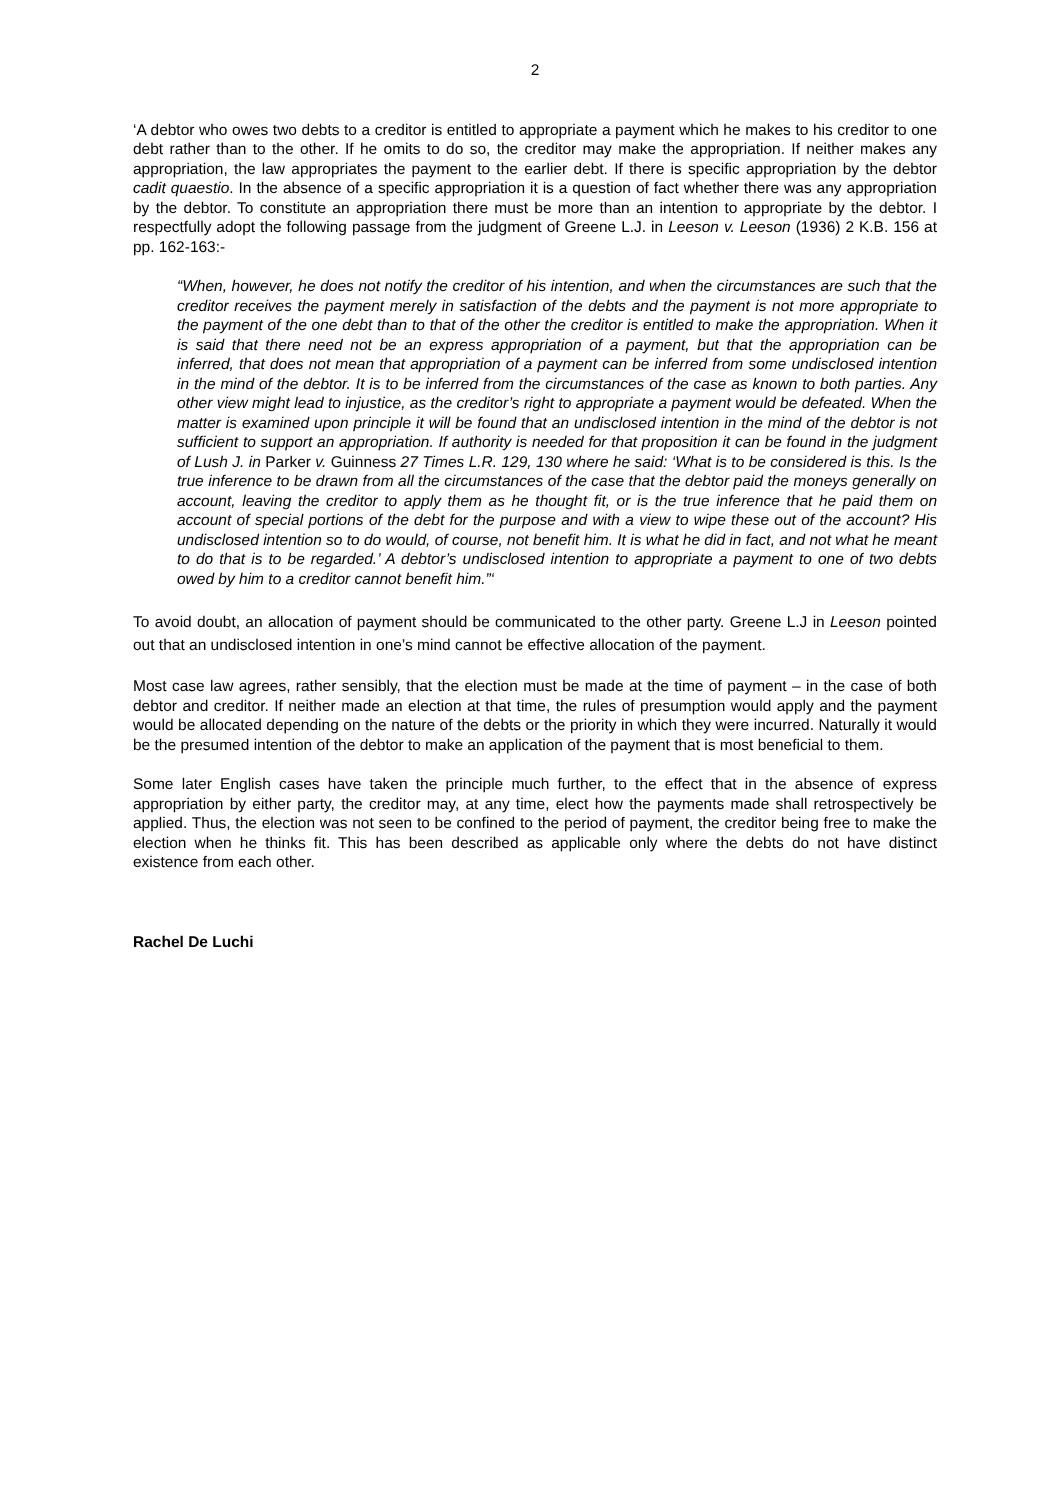2
‘A debtor who owes two debts to a creditor is entitled to appropriate a payment which he makes to his creditor to one debt rather than to the other. If he omits to do so, the creditor may make the appropriation. If neither makes any appropriation, the law appropriates the payment to the earlier debt. If there is specific appropriation by the debtor cadit quaestio. In the absence of a specific appropriation it is a question of fact whether there was any appropriation by the debtor. To constitute an appropriation there must be more than an intention to appropriate by the debtor. I respectfully adopt the following passage from the judgment of Greene L.J. in Leeson v. Leeson (1936) 2 K.B. 156 at pp. 162-163:-
“When, however, he does not notify the creditor of his intention, and when the circumstances are such that the creditor receives the payment merely in satisfaction of the debts and the payment is not more appropriate to the payment of the one debt than to that of the other the creditor is entitled to make the appropriation. When it is said that there need not be an express appropriation of a payment, but that the appropriation can be inferred, that does not mean that appropriation of a payment can be inferred from some undisclosed intention in the mind of the debtor. It is to be inferred from the circumstances of the case as known to both parties. Any other view might lead to injustice, as the creditor’s right to appropriate a payment would be defeated. When the matter is examined upon principle it will be found that an undisclosed intention in the mind of the debtor is not sufficient to support an appropriation. If authority is needed for that proposition it can be found in the judgment of Lush J. in Parker v. Guinness 27 Times L.R. 129, 130 where he said: ‘What is to be considered is this. Is the true inference to be drawn from all the circumstances of the case that the debtor paid the moneys generally on account, leaving the creditor to apply them as he thought fit, or is the true inference that he paid them on account of special portions of the debt for the purpose and with a view to wipe these out of the account? His undisclosed intention so to do would, of course, not benefit him. It is what he did in fact, and not what he meant to do that is to be regarded.’ A debtor’s undisclosed intention to appropriate a payment to one of two debts owed by him to a creditor cannot benefit him.”‘
To avoid doubt, an allocation of payment should be communicated to the other party. Greene L.J in Leeson pointed out that an undisclosed intention in one’s mind cannot be effective allocation of the payment.
Most case law agrees, rather sensibly, that the election must be made at the time of payment – in the case of both debtor and creditor. If neither made an election at that time, the rules of presumption would apply and the payment would be allocated depending on the nature of the debts or the priority in which they were incurred. Naturally it would be the presumed intention of the debtor to make an application of the payment that is most beneficial to them.
Some later English cases have taken the principle much further, to the effect that in the absence of express appropriation by either party, the creditor may, at any time, elect how the payments made shall retrospectively be applied. Thus, the election was not seen to be confined to the period of payment, the creditor being free to make the election when he thinks fit. This has been described as applicable only where the debts do not have distinct existence from each other.
Rachel De Luchi